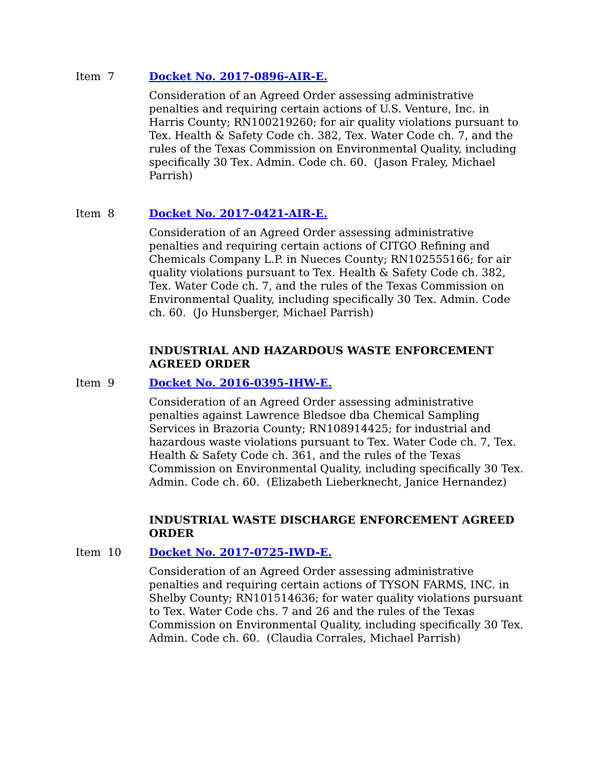Item 7 Docket No. 2017-0896-AIR-E.
Consideration of an Agreed Order assessing administrative penalties and requiring certain actions of U.S. Venture, Inc. in Harris County; RN100219260; for air quality violations pursuant to Tex. Health & Safety Code ch. 382, Tex. Water Code ch. 7, and the rules of the Texas Commission on Environmental Quality, including specifically 30 Tex. Admin. Code ch. 60. (Jason Fraley, Michael Parrish)
Item 8 Docket No. 2017-0421-AIR-E.
Consideration of an Agreed Order assessing administrative penalties and requiring certain actions of CITGO Refining and Chemicals Company L.P. in Nueces County; RN102555166; for air quality violations pursuant to Tex. Health & Safety Code ch. 382, Tex. Water Code ch. 7, and the rules of the Texas Commission on Environmental Quality, including specifically 30 Tex. Admin. Code ch. 60. (Jo Hunsberger, Michael Parrish)
INDUSTRIAL AND HAZARDOUS WASTE ENFORCEMENT AGREED ORDER
Item 9 Docket No. 2016-0395-IHW-E.
Consideration of an Agreed Order assessing administrative penalties against Lawrence Bledsoe dba Chemical Sampling Services in Brazoria County; RN108914425; for industrial and hazardous waste violations pursuant to Tex. Water Code ch. 7, Tex. Health & Safety Code ch. 361, and the rules of the Texas Commission on Environmental Quality, including specifically 30 Tex. Admin. Code ch. 60. (Elizabeth Lieberknecht, Janice Hernandez)
INDUSTRIAL WASTE DISCHARGE ENFORCEMENT AGREED ORDER
Item 10 Docket No. 2017-0725-IWD-E.
Consideration of an Agreed Order assessing administrative penalties and requiring certain actions of TYSON FARMS, INC. in Shelby County; RN101514636; for water quality violations pursuant to Tex. Water Code chs. 7 and 26 and the rules of the Texas Commission on Environmental Quality, including specifically 30 Tex. Admin. Code ch. 60. (Claudia Corrales, Michael Parrish)